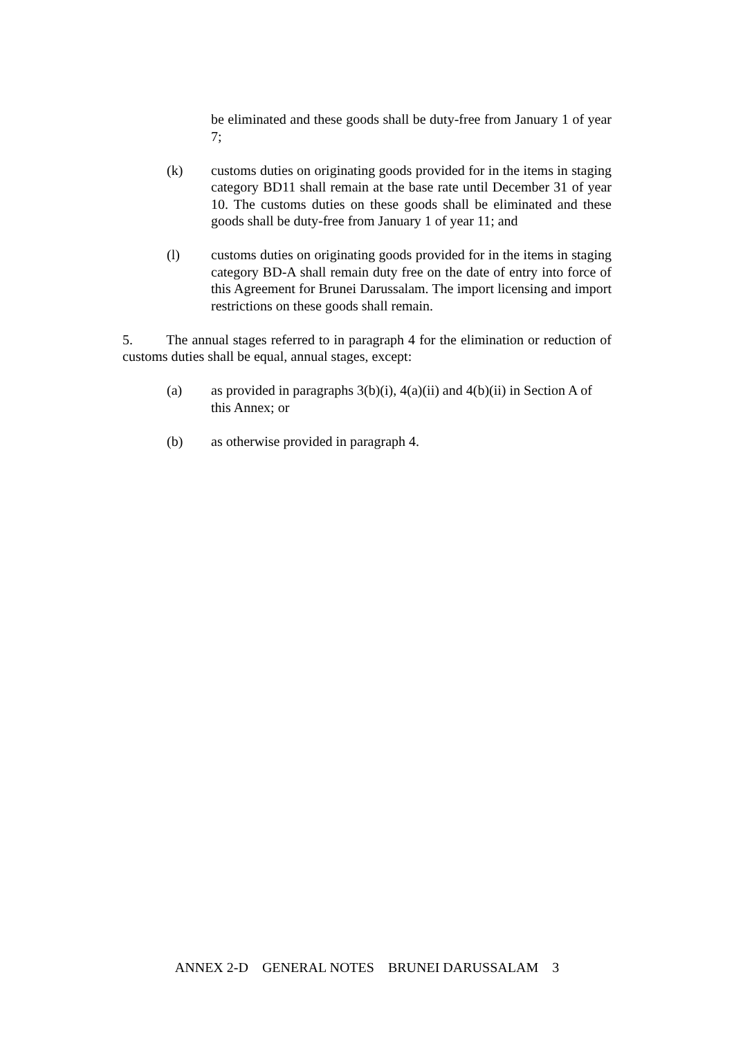be eliminated and these goods shall be duty-free from January 1 of year 7;
(k) customs duties on originating goods provided for in the items in staging category BD11 shall remain at the base rate until December 31 of year 10. The customs duties on these goods shall be eliminated and these goods shall be duty-free from January 1 of year 11; and
(l) customs duties on originating goods provided for in the items in staging category BD-A shall remain duty free on the date of entry into force of this Agreement for Brunei Darussalam. The import licensing and import restrictions on these goods shall remain.
5. The annual stages referred to in paragraph 4 for the elimination or reduction of customs duties shall be equal, annual stages, except:
(a) as provided in paragraphs 3(b)(i), 4(a)(ii) and 4(b)(ii) in Section A of this Annex; or
(b) as otherwise provided in paragraph 4.
ANNEX 2-D GENERAL NOTES BRUNEI DARUSSALAM 3